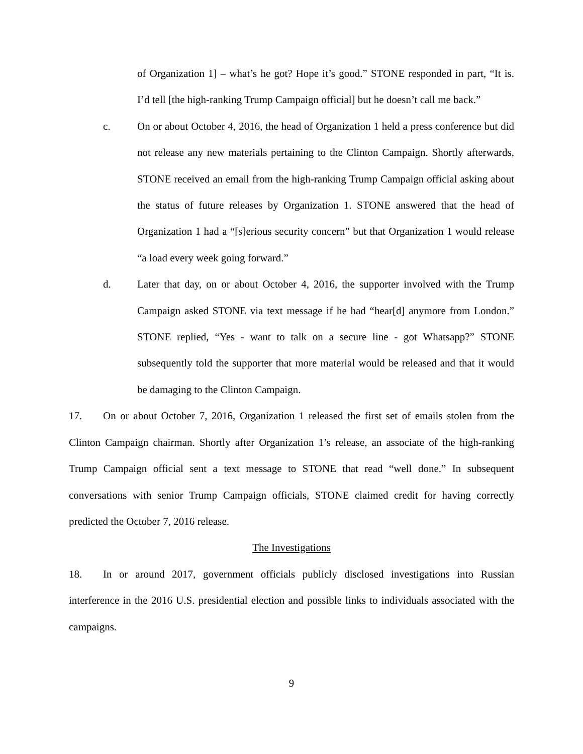of Organization 1] – what’s he got? Hope it’s good.” STONE responded in part, “It is. I’d tell [the high-ranking Trump Campaign official] but he doesn’t call me back.”
c. On or about October 4, 2016, the head of Organization 1 held a press conference but did not release any new materials pertaining to the Clinton Campaign. Shortly afterwards, STONE received an email from the high-ranking Trump Campaign official asking about the status of future releases by Organization 1. STONE answered that the head of Organization 1 had a “[s]erious security concern” but that Organization 1 would release “a load every week going forward.”
d. Later that day, on or about October 4, 2016, the supporter involved with the Trump Campaign asked STONE via text message if he had “hear[d] anymore from London.” STONE replied, “Yes - want to talk on a secure line - got Whatsapp?” STONE subsequently told the supporter that more material would be released and that it would be damaging to the Clinton Campaign.
17. On or about October 7, 2016, Organization 1 released the first set of emails stolen from the Clinton Campaign chairman. Shortly after Organization 1’s release, an associate of the high-ranking Trump Campaign official sent a text message to STONE that read “well done.” In subsequent conversations with senior Trump Campaign officials, STONE claimed credit for having correctly predicted the October 7, 2016 release.
The Investigations
18. In or around 2017, government officials publicly disclosed investigations into Russian interference in the 2016 U.S. presidential election and possible links to individuals associated with the campaigns.
9